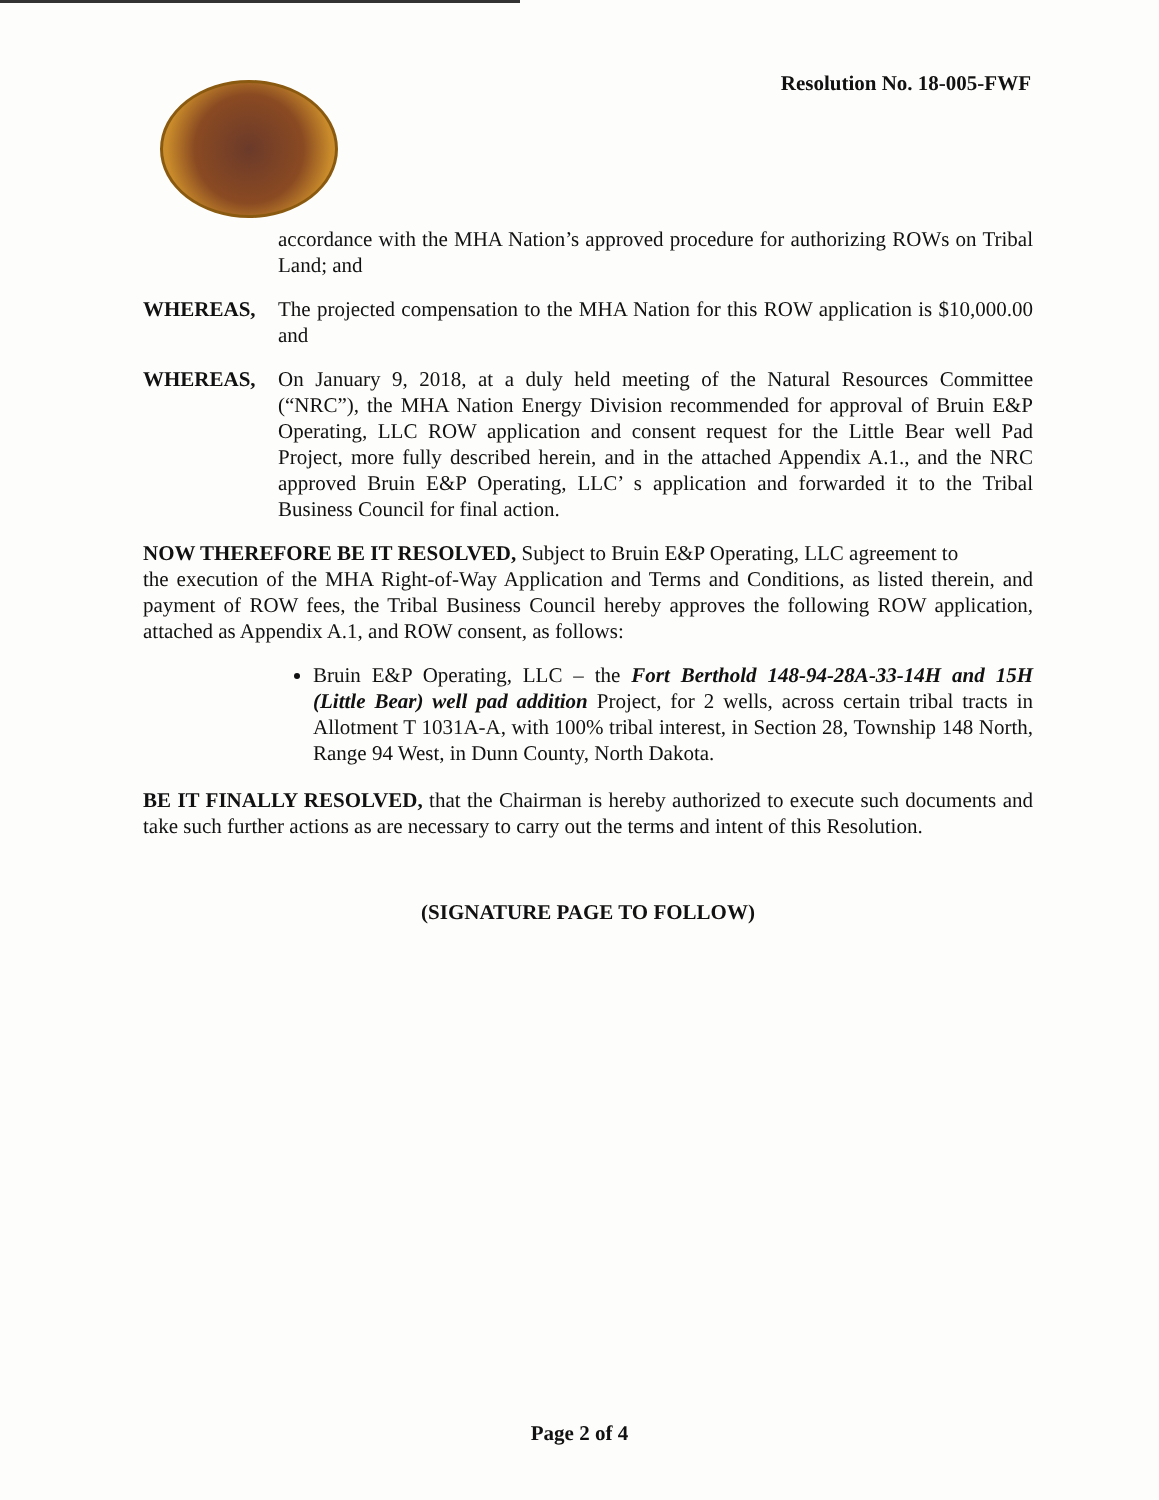Resolution No. 18-005-FWF
accordance with the MHA Nation’s approved procedure for authorizing ROWs on Tribal Land; and
WHEREAS, The projected compensation to the MHA Nation for this ROW application is $10,000.00 and
WHEREAS, On January 9, 2018, at a duly held meeting of the Natural Resources Committee (“NRC”), the MHA Nation Energy Division recommended for approval of Bruin E&P Operating, LLC ROW application and consent request for the Little Bear well Pad Project, more fully described herein, and in the attached Appendix A.1., and the NRC approved Bruin E&P Operating, LLC’ s application and forwarded it to the Tribal Business Council for final action.
NOW THEREFORE BE IT RESOLVED, Subject to Bruin E&P Operating, LLC agreement to
the execution of the MHA Right-of-Way Application and Terms and Conditions, as listed therein, and payment of ROW fees, the Tribal Business Council hereby approves the following ROW application, attached as Appendix A.1, and ROW consent, as follows:
Bruin E&P Operating, LLC – the Fort Berthold 148-94-28A-33-14H and 15H (Little Bear) well pad addition Project, for 2 wells, across certain tribal tracts in Allotment T 1031A-A, with 100% tribal interest, in Section 28, Township 148 North, Range 94 West, in Dunn County, North Dakota.
BE IT FINALLY RESOLVED, that the Chairman is hereby authorized to execute such documents and take such further actions as are necessary to carry out the terms and intent of this Resolution.
(SIGNATURE PAGE TO FOLLOW)
Page 2 of 4